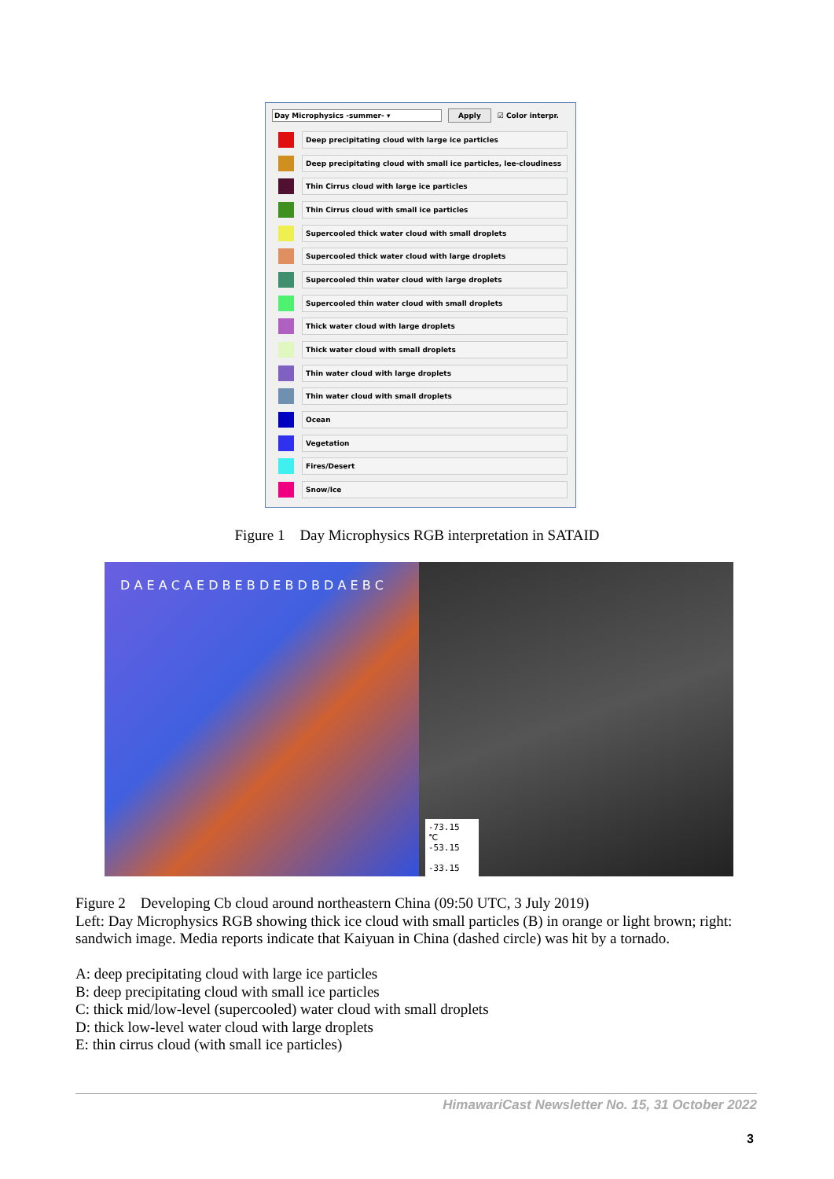Day Microphysics -summer- ▾ Apply
☑ Color interpr.
Deep precipitating cloud with large ice particles
Deep precipitating cloud with small ice particles, lee-cloudiness
Thin Cirrus cloud with large ice particles
Thin Cirrus cloud with small ice particles
Supercooled thick water cloud with small droplets
Supercooled thick water cloud with large droplets
Supercooled thin water cloud with large droplets
Supercooled thin water cloud with small droplets
Thick water cloud with large droplets
Thick water cloud with small droplets
Thin water cloud with large droplets
Thin water cloud with small droplets
Ocean
Vegetation
Fires/Desert
Snow/Ice
Figure 1 Day Microphysics RGB interpretation in SATAID
D A E A C A E D B E B D E B D B D A E B C
-73.15
℃
-53.15
-33.15
Figure 2 Developing Cb cloud around northeastern China (09:50 UTC, 3 July 2019)
Left: Day Microphysics RGB showing thick ice cloud with small particles (B) in orange or light brown; right: sandwich image. Media reports indicate that Kaiyuan in China (dashed circle) was hit by a tornado.
A: deep precipitating cloud with large ice particles
B: deep precipitating cloud with small ice particles
C: thick mid/low-level (supercooled) water cloud with small droplets
D: thick low-level water cloud with large droplets
E: thin cirrus cloud (with small ice particles)
HimawariCast Newsletter No. 15, 31 October 2022
3